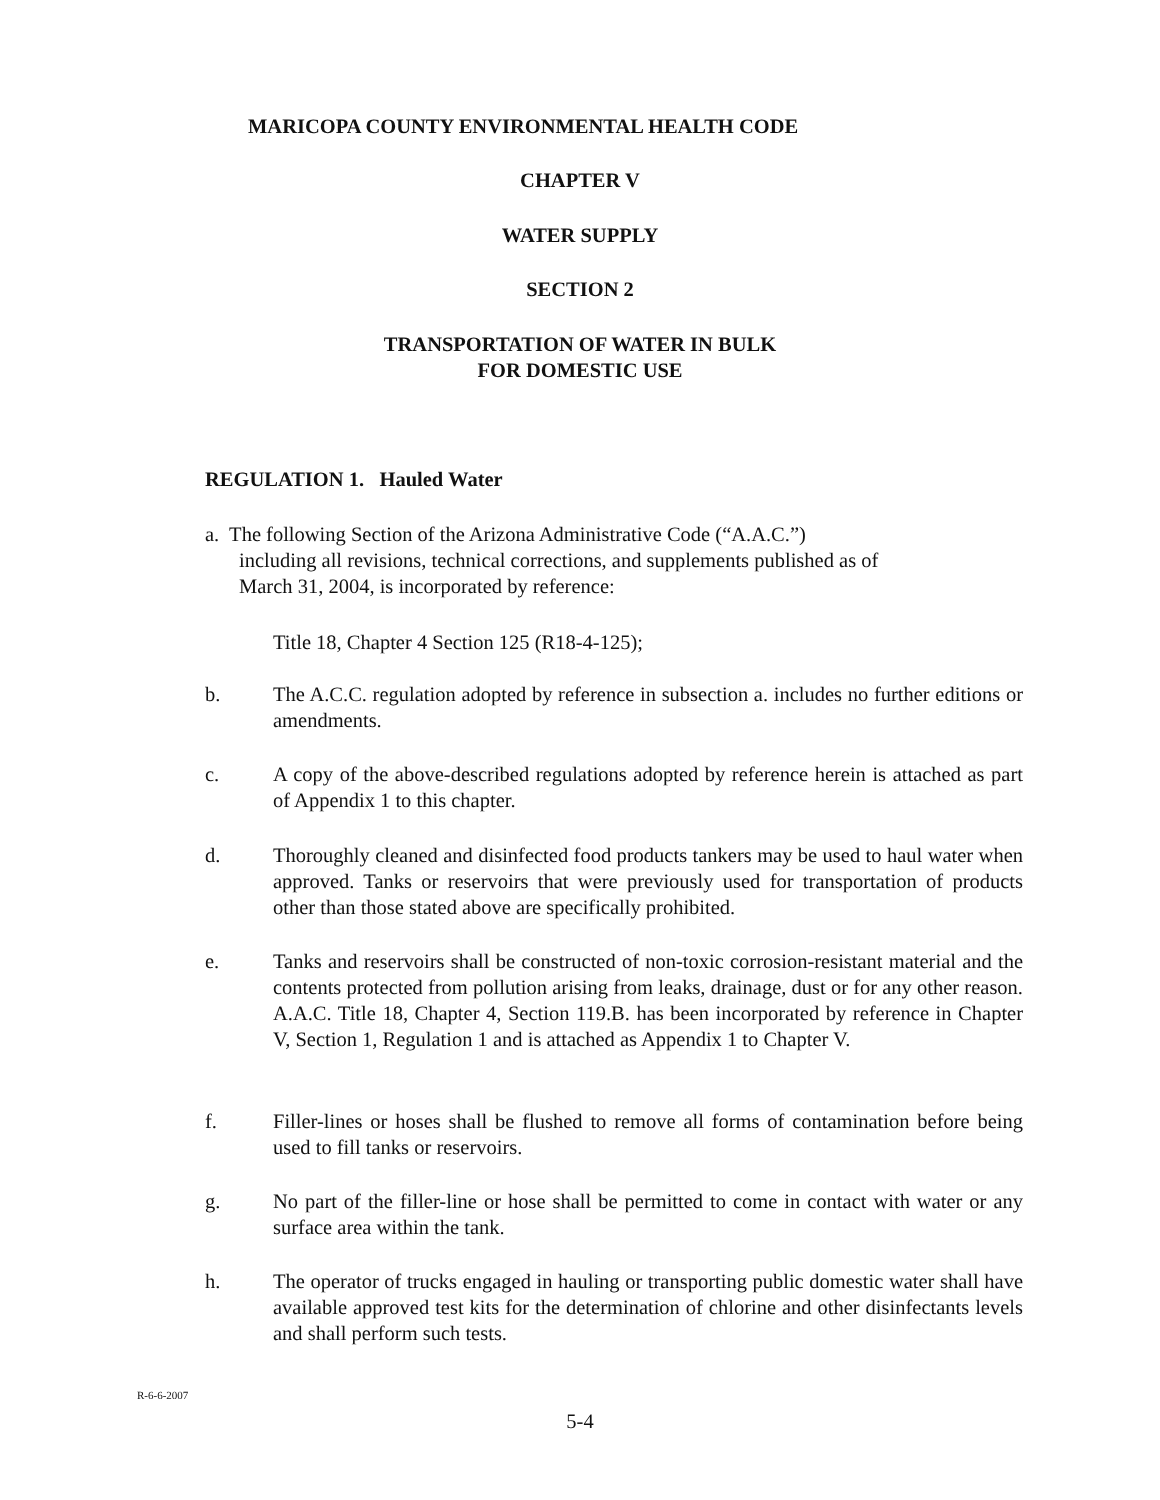MARICOPA COUNTY ENVIRONMENTAL HEALTH CODE
CHAPTER V
WATER SUPPLY
SECTION 2
TRANSPORTATION OF WATER IN BULK
FOR DOMESTIC USE
REGULATION 1. Hauled Water
a. The following Section of the Arizona Administrative Code (“A.A.C.”)
including all revisions, technical corrections, and supplements published as of
March 31, 2004, is incorporated by reference:
Title 18, Chapter 4 Section 125 (R18-4-125);
b. The A.C.C. regulation adopted by reference in subsection a. includes no further editions or amendments.
c. A copy of the above-described regulations adopted by reference herein is attached as part of Appendix 1 to this chapter.
d. Thoroughly cleaned and disinfected food products tankers may be used to haul water when approved. Tanks or reservoirs that were previously used for transportation of products other than those stated above are specifically prohibited.
e. Tanks and reservoirs shall be constructed of non-toxic corrosion-resistant material and the contents protected from pollution arising from leaks, drainage, dust or for any other reason. A.A.C. Title 18, Chapter 4, Section 119.B. has been incorporated by reference in Chapter V, Section 1, Regulation 1 and is attached as Appendix 1 to Chapter V.
f. Filler-lines or hoses shall be flushed to remove all forms of contamination before being used to fill tanks or reservoirs.
g. No part of the filler-line or hose shall be permitted to come in contact with water or any surface area within the tank.
h. The operator of trucks engaged in hauling or transporting public domestic water shall have available approved test kits for the determination of chlorine and other disinfectants levels and shall perform such tests.
R-6-6-2007
5-4